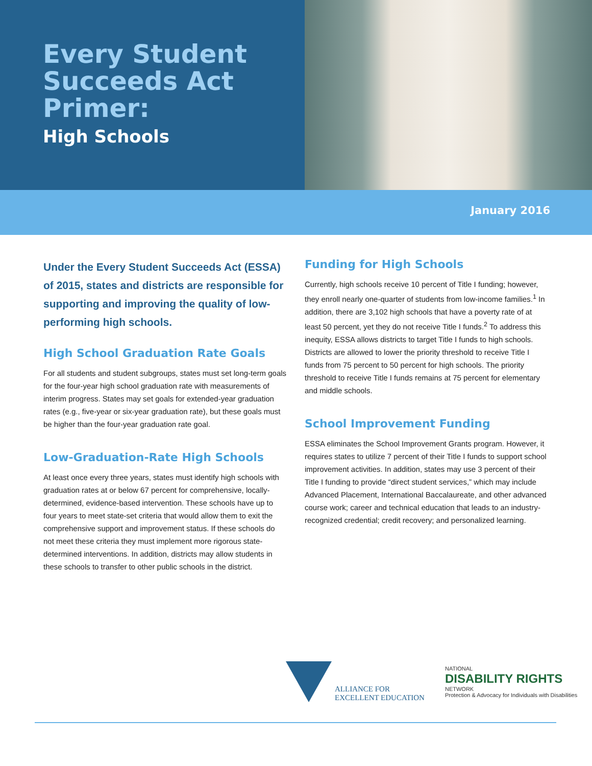Every Student Succeeds Act Primer:
High Schools
January 2016
Under the Every Student Succeeds Act (ESSA) of 2015, states and districts are responsible for supporting and improving the quality of low-performing high schools.
High School Graduation Rate Goals
For all students and student subgroups, states must set long-term goals for the four-year high school graduation rate with measurements of interim progress. States may set goals for extended-year graduation rates (e.g., five-year or six-year graduation rate), but these goals must be higher than the four-year graduation rate goal.
Low-Graduation-Rate High Schools
At least once every three years, states must identify high schools with graduation rates at or below 67 percent for comprehensive, locally-determined, evidence-based intervention. These schools have up to four years to meet state-set criteria that would allow them to exit the comprehensive support and improvement status. If these schools do not meet these criteria they must implement more rigorous state-determined interventions. In addition, districts may allow students in these schools to transfer to other public schools in the district.
Funding for High Schools
Currently, high schools receive 10 percent of Title I funding; however, they enroll nearly one-quarter of students from low-income families.<sup>1</sup> In addition, there are 3,102 high schools that have a poverty rate of at least 50 percent, yet they do not receive Title I funds.<sup>2</sup> To address this inequity, ESSA allows districts to target Title I funds to high schools. Districts are allowed to lower the priority threshold to receive Title I funds from 75 percent to 50 percent for high schools. The priority threshold to receive Title I funds remains at 75 percent for elementary and middle schools.
School Improvement Funding
ESSA eliminates the School Improvement Grants program. However, it requires states to utilize 7 percent of their Title I funds to support school improvement activities. In addition, states may use 3 percent of their Title I funding to provide “direct student services,” which may include Advanced Placement, International Baccalaureate, and other advanced course work; career and technical education that leads to an industry-recognized credential; credit recovery; and personalized learning.
ALLIANCE FOR
EXCELLENT EDUCATION
NATIONAL
DISABILITY RIGHTS
NETWORK
Protection & Advocacy for Individuals with Disabilities